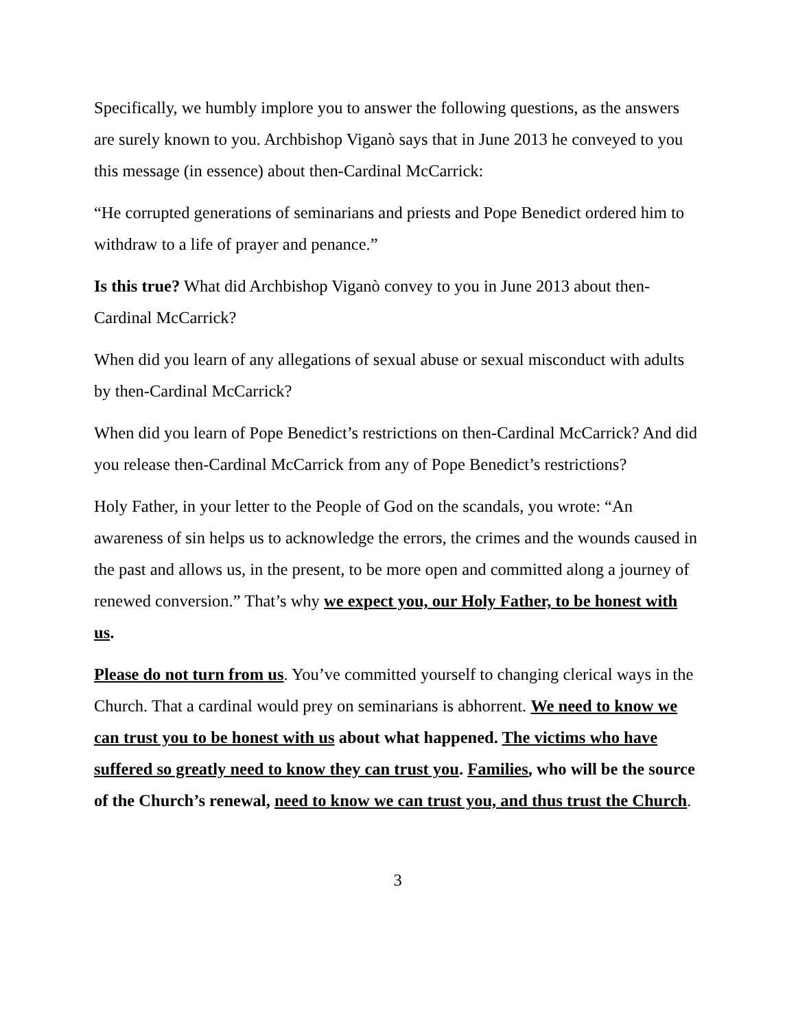Specifically, we humbly implore you to answer the following questions, as the answers are surely known to you. Archbishop Viganò says that in June 2013 he conveyed to you this message (in essence) about then-Cardinal McCarrick:
“He corrupted generations of seminarians and priests and Pope Benedict ordered him to withdraw to a life of prayer and penance.”
Is this true? What did Archbishop Viganò convey to you in June 2013 about then-Cardinal McCarrick?
When did you learn of any allegations of sexual abuse or sexual misconduct with adults by then-Cardinal McCarrick?
When did you learn of Pope Benedict’s restrictions on then-Cardinal McCarrick? And did you release then-Cardinal McCarrick from any of Pope Benedict’s restrictions?
Holy Father, in your letter to the People of God on the scandals, you wrote: “An awareness of sin helps us to acknowledge the errors, the crimes and the wounds caused in the past and allows us, in the present, to be more open and committed along a journey of renewed conversion.” That’s why we expect you, our Holy Father, to be honest with us.
Please do not turn from us. You’ve committed yourself to changing clerical ways in the Church. That a cardinal would prey on seminarians is abhorrent. We need to know we can trust you to be honest with us about what happened. The victims who have suffered so greatly need to know they can trust you. Families, who will be the source of the Church’s renewal, need to know we can trust you, and thus trust the Church.
3